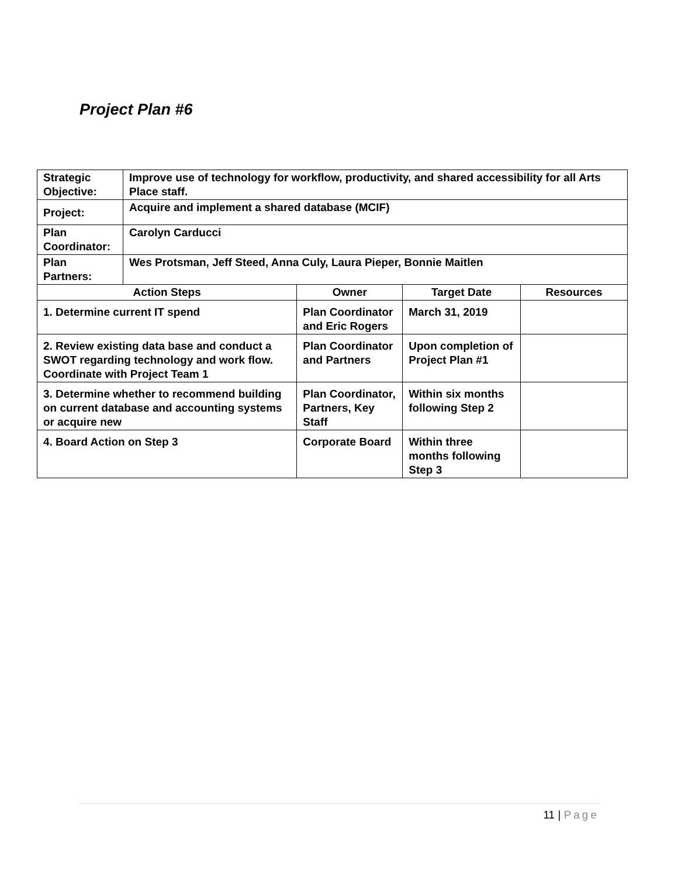Project Plan #6
| Strategic Objective: | Improve use of technology for workflow, productivity, and shared accessibility for all Arts Place staff. | | | |
| Project: | Acquire and implement a shared database (MCIF) | | | |
| Plan Coordinator: | Carolyn Carducci | | | |
| Plan Partners: | Wes Protsman, Jeff Steed, Anna Culy, Laura Pieper, Bonnie Maitlen | | | |
| Action Steps | | Owner | Target Date | Resources |
| 1. Determine current IT spend | | Plan Coordinator and Eric Rogers | March 31, 2019 | |
| 2. Review existing data base and conduct a SWOT regarding technology and work flow. Coordinate with Project Team 1 | | Plan Coordinator and Partners | Upon completion of Project Plan #1 | |
| 3. Determine whether to recommend building on current database and accounting systems or acquire new | | Plan Coordinator, Partners, Key Staff | Within six months following Step 2 | |
| 4. Board Action on Step 3 | | Corporate Board | Within three months following Step 3 | |
11 | Page